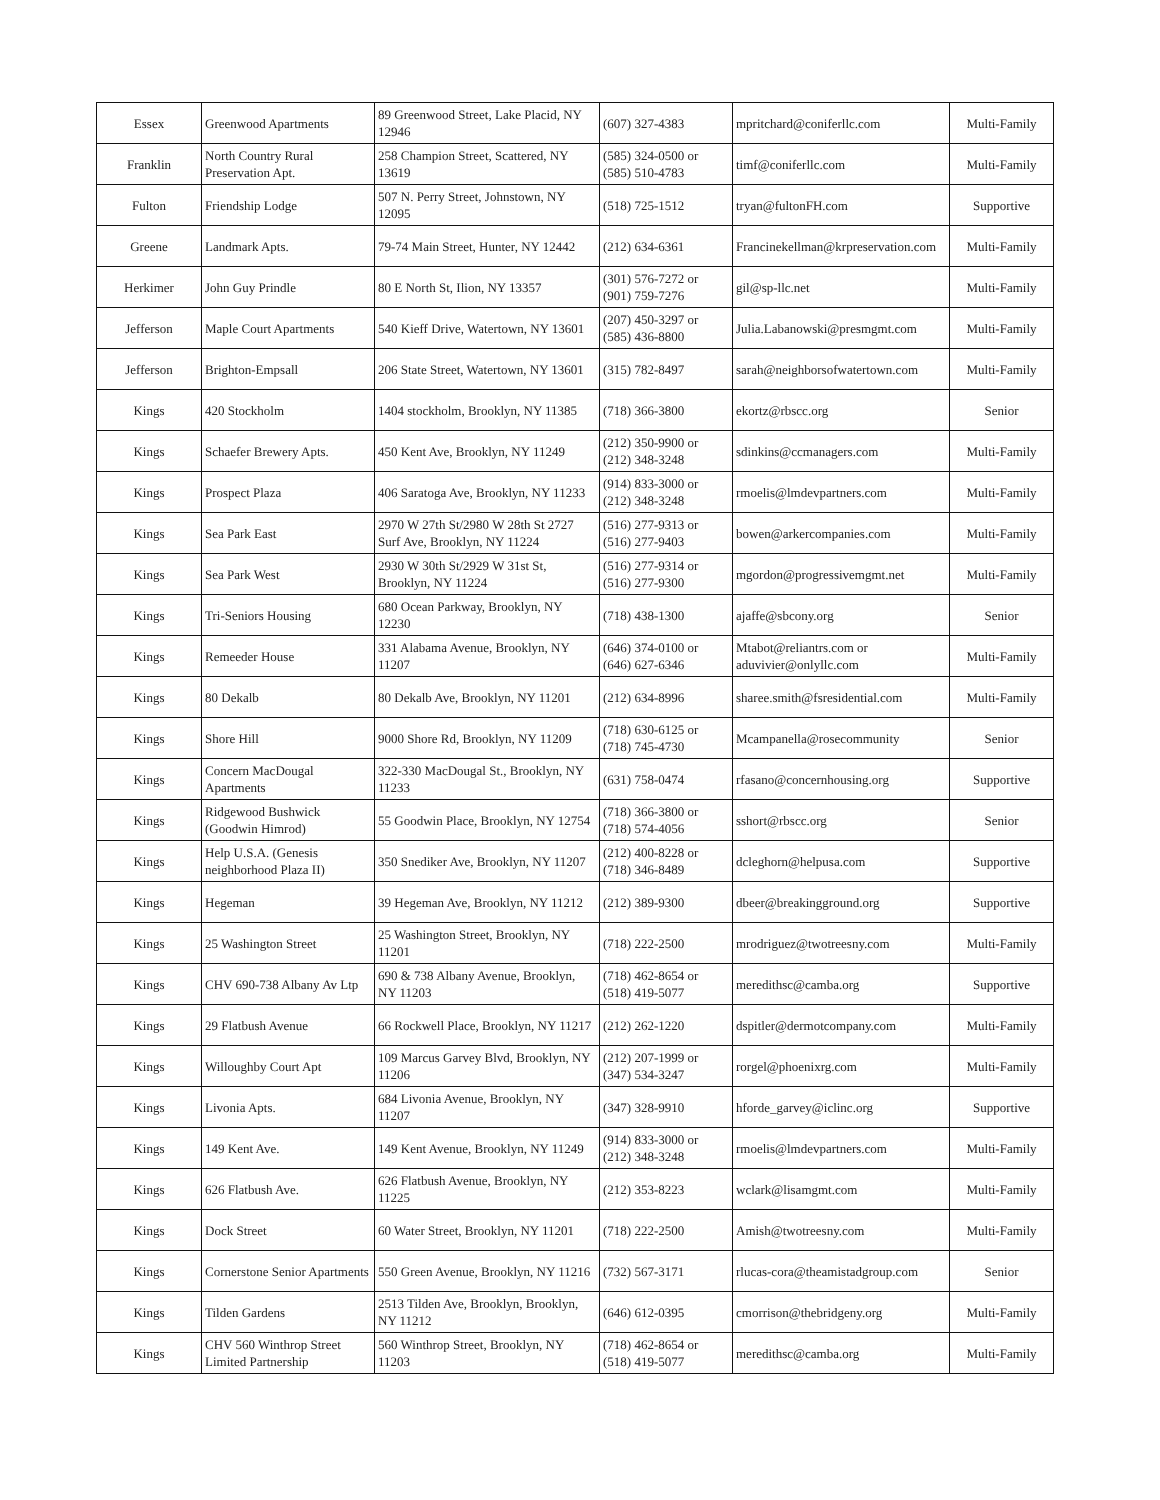| Essex | Greenwood Apartments | 89 Greenwood Street, Lake Placid, NY 12946 | (607) 327-4383 | mpritchard@coniferllc.com | Multi-Family |
| Franklin | North Country Rural Preservation Apt. | 258 Champion Street, Scattered, NY 13619 | (585) 324-0500 or (585) 510-4783 | timf@coniferllc.com | Multi-Family |
| Fulton | Friendship Lodge | 507 N. Perry Street, Johnstown, NY 12095 | (518) 725-1512 | tryan@fultonFH.com | Supportive |
| Greene | Landmark Apts. | 79-74 Main Street, Hunter, NY 12442 | (212) 634-6361 | Francinekellman@krpreservation.com | Multi-Family |
| Herkimer | John Guy Prindle | 80 E North St, Ilion, NY 13357 | (301) 576-7272 or (901) 759-7276 | gil@sp-llc.net | Multi-Family |
| Jefferson | Maple Court Apartments | 540 Kieff Drive, Watertown, NY 13601 | (207) 450-3297 or (585) 436-8800 | Julia.Labanowski@presmgmt.com | Multi-Family |
| Jefferson | Brighton-Empsall | 206 State Street, Watertown, NY 13601 | (315) 782-8497 | sarah@neighborsofwatertown.com | Multi-Family |
| Kings | 420 Stockholm | 1404 stockholm, Brooklyn, NY 11385 | (718) 366-3800 | ekortz@rbscc.org | Senior |
| Kings | Schaefer Brewery Apts. | 450 Kent Ave, Brooklyn, NY 11249 | (212) 350-9900 or (212) 348-3248 | sdinkins@ccmanagers.com | Multi-Family |
| Kings | Prospect Plaza | 406 Saratoga Ave, Brooklyn, NY 11233 | (914) 833-3000 or (212) 348-3248 | rmoelis@lmdevpartners.com | Multi-Family |
| Kings | Sea Park East | 2970 W 27th St/2980 W 28th St 2727 Surf Ave, Brooklyn, NY 11224 | (516) 277-9313 or (516) 277-9403 | bowen@arkercompanies.com | Multi-Family |
| Kings | Sea Park West | 2930 W 30th St/2929 W 31st St, Brooklyn, NY 11224 | (516) 277-9314 or (516) 277-9300 | mgordon@progressivemgmt.net | Multi-Family |
| Kings | Tri-Seniors Housing | 680 Ocean Parkway, Brooklyn, NY 12230 | (718) 438-1300 | ajaffe@sbcony.org | Senior |
| Kings | Remeeder House | 331 Alabama Avenue, Brooklyn, NY 11207 | (646) 374-0100 or (646) 627-6346 | Mtabot@reliantrs.com or aduvivier@onlyllc.com | Multi-Family |
| Kings | 80 Dekalb | 80 Dekalb Ave, Brooklyn, NY 11201 | (212) 634-8996 | sharee.smith@fsresidential.com | Multi-Family |
| Kings | Shore Hill | 9000 Shore Rd, Brooklyn, NY 11209 | (718) 630-6125 or (718) 745-4730 | Mcampanella@rosecommunity | Senior |
| Kings | Concern MacDougal Apartments | 322-330 MacDougal St., Brooklyn, NY 11233 | (631) 758-0474 | rfasano@concernhousing.org | Supportive |
| Kings | Ridgewood Bushwick (Goodwin Himrod) | 55 Goodwin Place, Brooklyn, NY 12754 | (718) 366-3800 or (718) 574-4056 | sshort@rbscc.org | Senior |
| Kings | Help U.S.A. (Genesis neighborhood Plaza II) | 350 Snediker Ave, Brooklyn, NY 11207 | (212) 400-8228 or (718) 346-8489 | dcleghorn@helpusa.com | Supportive |
| Kings | Hegeman | 39 Hegeman Ave, Brooklyn, NY 11212 | (212) 389-9300 | dbeer@breakingground.org | Supportive |
| Kings | 25 Washington Street | 25 Washington Street, Brooklyn, NY 11201 | (718) 222-2500 | mrodriguez@twotreesny.com | Multi-Family |
| Kings | CHV 690-738 Albany Av Ltp | 690 & 738 Albany Avenue, Brooklyn, NY 11203 | (718) 462-8654 or (518) 419-5077 | meredithsc@camba.org | Supportive |
| Kings | 29 Flatbush Avenue | 66 Rockwell Place, Brooklyn, NY 11217 | (212) 262-1220 | dspitler@dermotcompany.com | Multi-Family |
| Kings | Willoughby Court Apt | 109 Marcus Garvey Blvd, Brooklyn, NY 11206 | (212) 207-1999 or (347) 534-3247 | rorgel@phoenixrg.com | Multi-Family |
| Kings | Livonia Apts. | 684 Livonia Avenue, Brooklyn, NY 11207 | (347) 328-9910 | hforde_garvey@iclinc.org | Supportive |
| Kings | 149 Kent Ave. | 149 Kent Avenue, Brooklyn, NY 11249 | (914) 833-3000 or (212) 348-3248 | rmoelis@lmdevpartners.com | Multi-Family |
| Kings | 626 Flatbush Ave. | 626 Flatbush Avenue, Brooklyn, NY 11225 | (212) 353-8223 | wclark@lisamgmt.com | Multi-Family |
| Kings | Dock Street | 60 Water Street, Brooklyn, NY 11201 | (718) 222-2500 | Amish@twotreesny.com | Multi-Family |
| Kings | Cornerstone Senior Apartments | 550 Green Avenue, Brooklyn, NY 11216 | (732) 567-3171 | rlucas-cora@theamistadgroup.com | Senior |
| Kings | Tilden Gardens | 2513 Tilden Ave, Brooklyn, Brooklyn, NY 11212 | (646) 612-0395 | cmorrison@thebridgeny.org | Multi-Family |
| Kings | CHV 560 Winthrop Street Limited Partnership | 560 Winthrop Street, Brooklyn, NY 11203 | (718) 462-8654 or (518) 419-5077 | meredithsc@camba.org | Multi-Family |